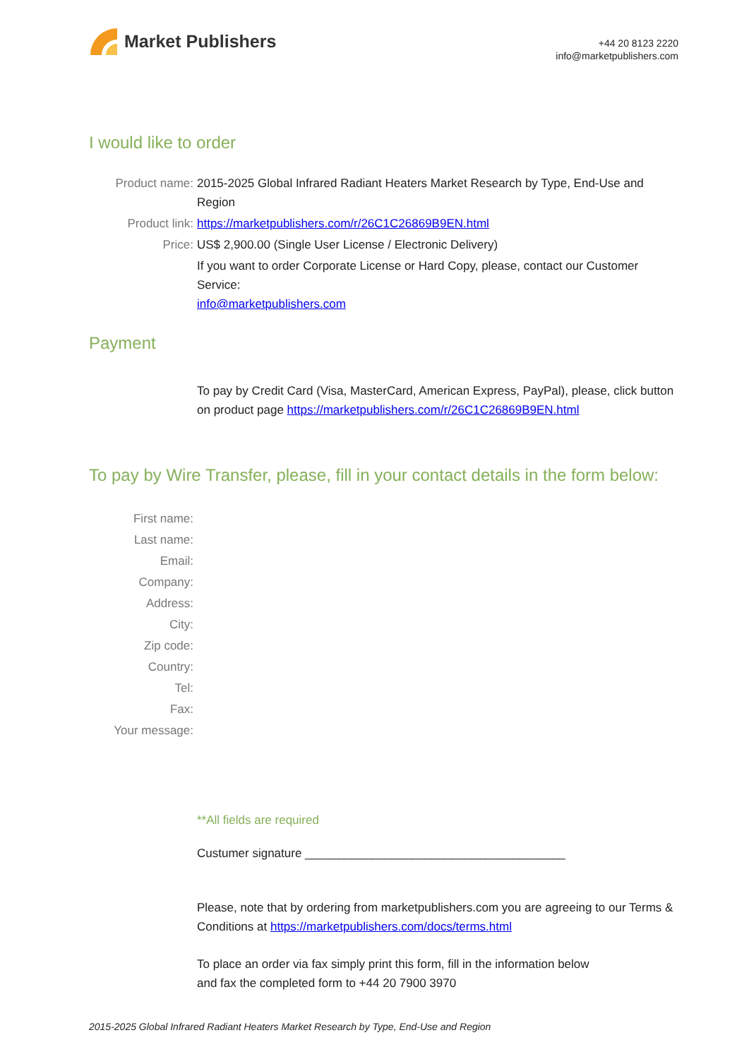Market Publishers
+44 20 8123 2220
info@marketpublishers.com
I would like to order
Product name: 2015-2025 Global Infrared Radiant Heaters Market Research by Type, End-Use and Region
Product link: https://marketpublishers.com/r/26C1C26869B9EN.html
Price: US$ 2,900.00 (Single User License / Electronic Delivery)
If you want to order Corporate License or Hard Copy, please, contact our Customer Service:
info@marketpublishers.com
Payment
To pay by Credit Card (Visa, MasterCard, American Express, PayPal), please, click button on product page https://marketpublishers.com/r/26C1C26869B9EN.html
To pay by Wire Transfer, please, fill in your contact details in the form below:
First name:
Last name:
Email:
Company:
Address:
City:
Zip code:
Country:
Tel:
Fax:
Your message:
**All fields are required
Custumer signature _______________________________________
Please, note that by ordering from marketpublishers.com you are agreeing to our Terms & Conditions at https://marketpublishers.com/docs/terms.html
To place an order via fax simply print this form, fill in the information below
and fax the completed form to +44 20 7900 3970
2015-2025 Global Infrared Radiant Heaters Market Research by Type, End-Use and Region